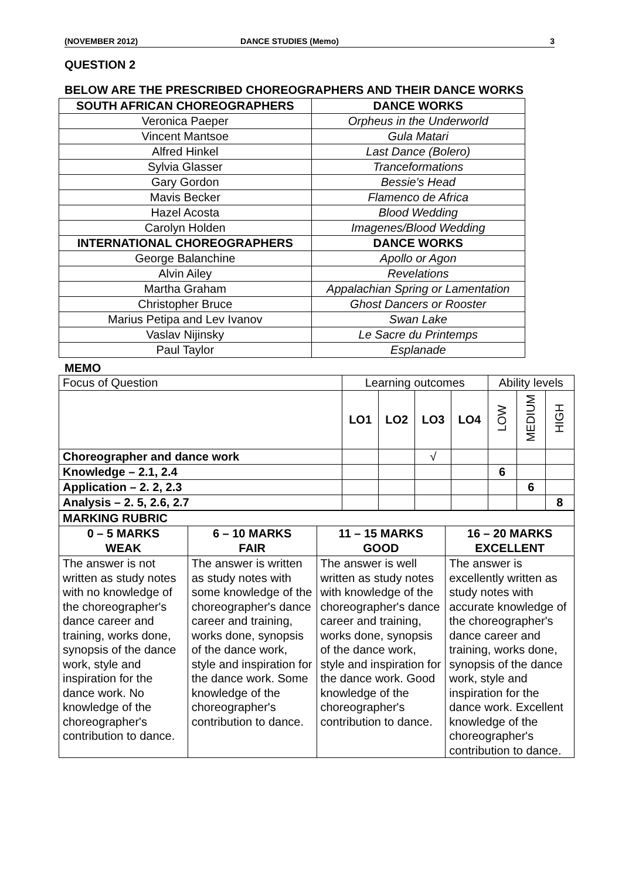(NOVEMBER 2012) DANCE STUDIES (Memo) 3
QUESTION 2
BELOW ARE THE PRESCRIBED CHOREOGRAPHERS AND THEIR DANCE WORKS
| SOUTH AFRICAN CHOREOGRAPHERS | DANCE WORKS |
| --- | --- |
| Veronica Paeper | Orpheus in the Underworld |
| Vincent Mantsoe | Gula Matari |
| Alfred Hinkel | Last Dance (Bolero) |
| Sylvia Glasser | Tranceformations |
| Gary Gordon | Bessie's Head |
| Mavis Becker | Flamenco de Africa |
| Hazel Acosta | Blood Wedding |
| Carolyn Holden | Imagenes/Blood Wedding |
| INTERNATIONAL CHOREOGRAPHERS | DANCE WORKS |
| George Balanchine | Apollo or Agon |
| Alvin Ailey | Revelations |
| Martha Graham | Appalachian Spring or Lamentation |
| Christopher Bruce | Ghost Dancers or Rooster |
| Marius Petipa and Lev Ivanov | Swan Lake |
| Vaslav Nijinsky | Le Sacre du Printemps |
| Paul Taylor | Esplanade |
MEMO
| Focus of Question | Learning outcomes | | | | Ability levels | | |
| | LO1 | LO2 | LO3 | LO4 | LOW | MEDIUM | HIGH |
| Choreographer and dance work | | | √ | | | | |
| Knowledge – 2.1, 2.4 | | | | | 6 | | |
| Application – 2. 2, 2.3 | | | | | | 6 | |
| Analysis – 2. 5, 2.6, 2.7 | | | | | | | 8 |
| MARKING RUBRIC | | | |
| --- | --- | --- | --- |
| 0 – 5 MARKS WEAK | 6 – 10 MARKS FAIR | 11 – 15 MARKS GOOD | 16 – 20 MARKS EXCELLENT |
| The answer is not written as study notes with no knowledge of the choreographer's dance career and training, works done, synopsis of the dance work, style and inspiration for the dance work. No knowledge of the choreographer's contribution to dance. | The answer is written as study notes with some knowledge of the choreographer's dance career and training, works done, synopsis of the dance work, style and inspiration for the dance work. Some knowledge of the choreographer's contribution to dance. | The answer is well written as study notes with knowledge of the choreographer's dance career and training, works done, synopsis of the dance work, style and inspiration for the dance work. Good knowledge of the choreographer's contribution to dance. | The answer is excellently written as study notes with accurate knowledge of the choreographer's dance career and training, works done, synopsis of the dance work, style and inspiration for the dance work. Excellent knowledge of the choreographer's contribution to dance. |